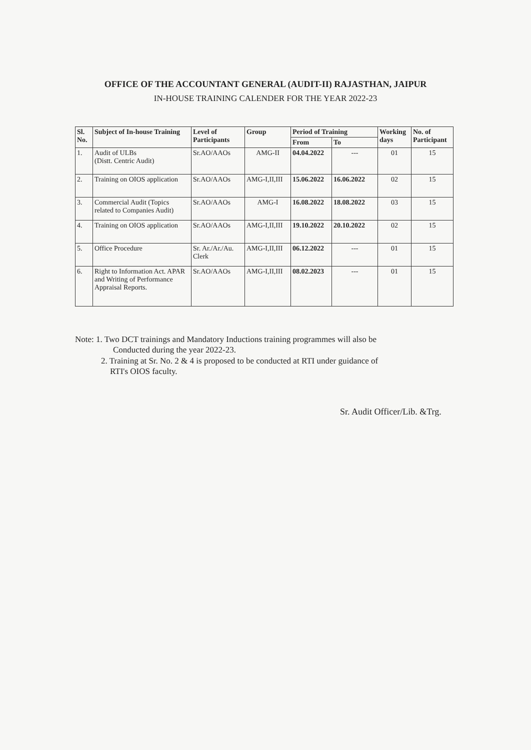OFFICE OF THE ACCOUNTANT GENERAL (AUDIT-II) RAJASTHAN, JAIPUR
IN-HOUSE TRAINING CALENDER FOR THE YEAR 2022-23
| Sl. No. | Subject of In-house Training | Level of Participants | Group | Period of Training | | Working days | No. of Participant |
| --- | --- | --- | --- | --- | --- | --- | --- |
| | | | | From | To | | |
| 1. | Audit of ULBs (Distt. Centric Audit) | Sr.AO/AAOs | AMG-II | 04.04.2022 | --- | 01 | 15 |
| 2. | Training on OIOS application | Sr.AO/AAOs | AMG-I,II,III | 15.06.2022 | 16.06.2022 | 02 | 15 |
| 3. | Commercial Audit (Topics related to Companies Audit) | Sr.AO/AAOs | AMG-I | 16.08.2022 | 18.08.2022 | 03 | 15 |
| 4. | Training on OIOS application | Sr.AO/AAOs | AMG-I,II,III | 19.10.2022 | 20.10.2022 | 02 | 15 |
| 5. | Office Procedure | Sr. Ar./Ar./Au. Clerk | AMG-I,II,III | 06.12.2022 | --- | 01 | 15 |
| 6. | Right to Information Act. APAR and Writing of Performance Appraisal Reports. | Sr.AO/AAOs | AMG-I,II,III | 08.02.2023 | --- | 01 | 15 |
Note: 1. Two DCT trainings and Mandatory Inductions training programmes will also be
Conducted during the year 2022-23.
2. Training at Sr. No. 2 & 4 is proposed to be conducted at RTI under guidance of
RTI's OIOS faculty.
Sr. Audit Officer/Lib. &Trg.